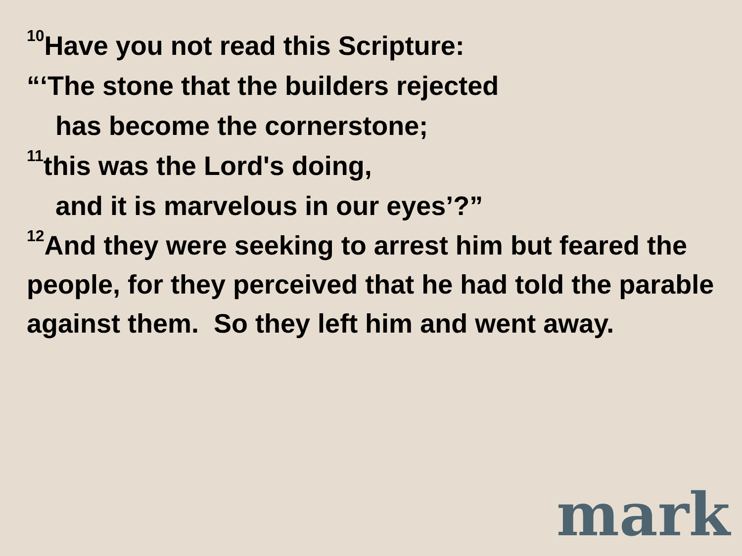<sup>10</sup> Have you not read this Scripture:
“‘The stone that the builders rejected
has become the cornerstone;
<sup>11</sup> this was the Lord's doing,
and it is marvelous in our eyes’?”
<sup>12</sup> And they were seeking to arrest him but feared the people, for they perceived that he had told the parable against them. So they left him and went away.
mark